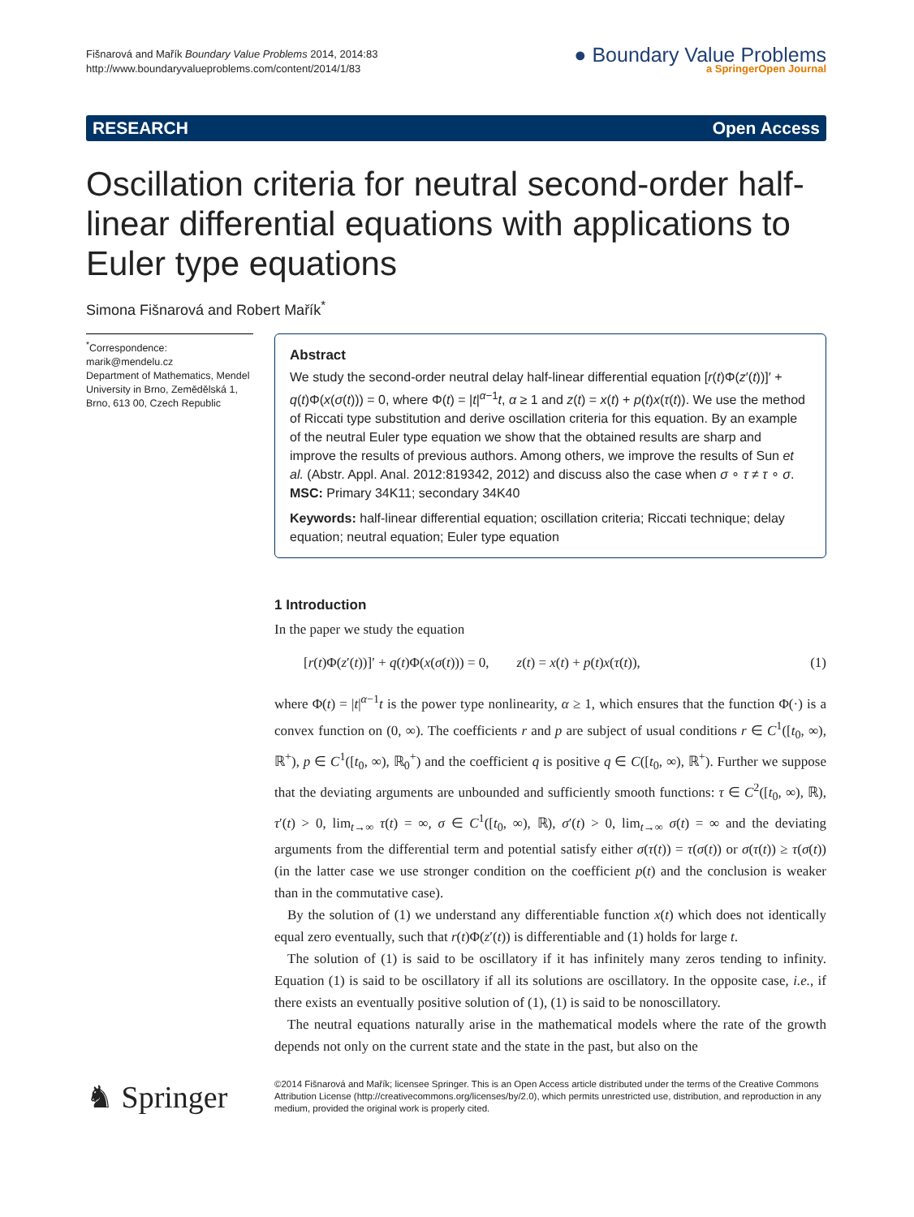Fišnarová and Mařík Boundary Value Problems 2014, 2014:83
http://www.boundaryvalueproblems.com/content/2014/1/83
● Boundary Value Problems
a SpringerOpen Journal
RESEARCH Open Access
Oscillation criteria for neutral second-order half-linear differential equations with applications to Euler type equations
Simona Fišnarová and Robert Mařík<sup>*</sup>
<sup>*</sup> Correspondence:
marik@mendelu.cz
Department of Mathematics, Mendel University in Brno, Zemědělská 1, Brno, 613 00, Czech Republic
Abstract
We study the second-order neutral delay half-linear differential equation [r(t)Φ(z′(t))]′ + q(t)Φ(x(σ(t))) = 0, where Φ(t) = |t|<sup>α−1</sup>t, α ≥ 1 and z(t) = x(t) + p(t)x(τ(t)). We use the method of Riccati type substitution and derive oscillation criteria for this equation. By an example of the neutral Euler type equation we show that the obtained results are sharp and improve the results of previous authors. Among others, we improve the results of Sun et al. (Abstr. Appl. Anal. 2012:819342, 2012) and discuss also the case when σ ∘ τ ≠ τ ∘ σ.
MSC: Primary 34K11; secondary 34K40
Keywords: half-linear differential equation; oscillation criteria; Riccati technique; delay equation; neutral equation; Euler type equation
1 Introduction
In the paper we study the equation
[r(t)Φ(z′(t))]′ + q(t)Φ(x(σ(t))) = 0, z(t) = x(t) + p(t)x(τ(t)), (1)
where Φ(t) = |t|<sup>α−1</sup>t is the power type nonlinearity, α ≥ 1, which ensures that the function Φ(·) is a convex function on (0, ∞). The coefficients r and p are subject of usual conditions r ∈ C<sup>1</sup>([t<sub>0</sub>, ∞), ℝ<sup>+</sup>), p ∈ C<sup>1</sup>([t<sub>0</sub>, ∞), ℝ<sub>0</sub><sup>+</sup>) and the coefficient q is positive q ∈ C([t<sub>0</sub>, ∞), ℝ<sup>+</sup>). Further we suppose that the deviating arguments are unbounded and sufficiently smooth functions: τ ∈ C<sup>2</sup>([t<sub>0</sub>, ∞), ℝ), τ′(t) > 0, lim<sub>t→∞</sub> τ(t) = ∞, σ ∈ C<sup>1</sup>([t<sub>0</sub>, ∞), ℝ), σ′(t) > 0, lim<sub>t→∞</sub> σ(t) = ∞ and the deviating arguments from the differential term and potential satisfy either σ(τ(t)) = τ(σ(t)) or σ(τ(t)) ≥ τ(σ(t)) (in the latter case we use stronger condition on the coefficient p(t) and the conclusion is weaker than in the commutative case).
By the solution of (1) we understand any differentiable function x(t) which does not identically equal zero eventually, such that r(t)Φ(z′(t)) is differentiable and (1) holds for large t.
The solution of (1) is said to be oscillatory if it has infinitely many zeros tending to infinity. Equation (1) is said to be oscillatory if all its solutions are oscillatory. In the opposite case, i.e., if there exists an eventually positive solution of (1), (1) is said to be nonoscillatory.
The neutral equations naturally arise in the mathematical models where the rate of the growth depends not only on the current state and the state in the past, but also on the
♞ Springer
©2014 Fišnarová and Mařík; licensee Springer. This is an Open Access article distributed under the terms of the Creative Commons Attribution License (http://creativecommons.org/licenses/by/2.0), which permits unrestricted use, distribution, and reproduction in any medium, provided the original work is properly cited.